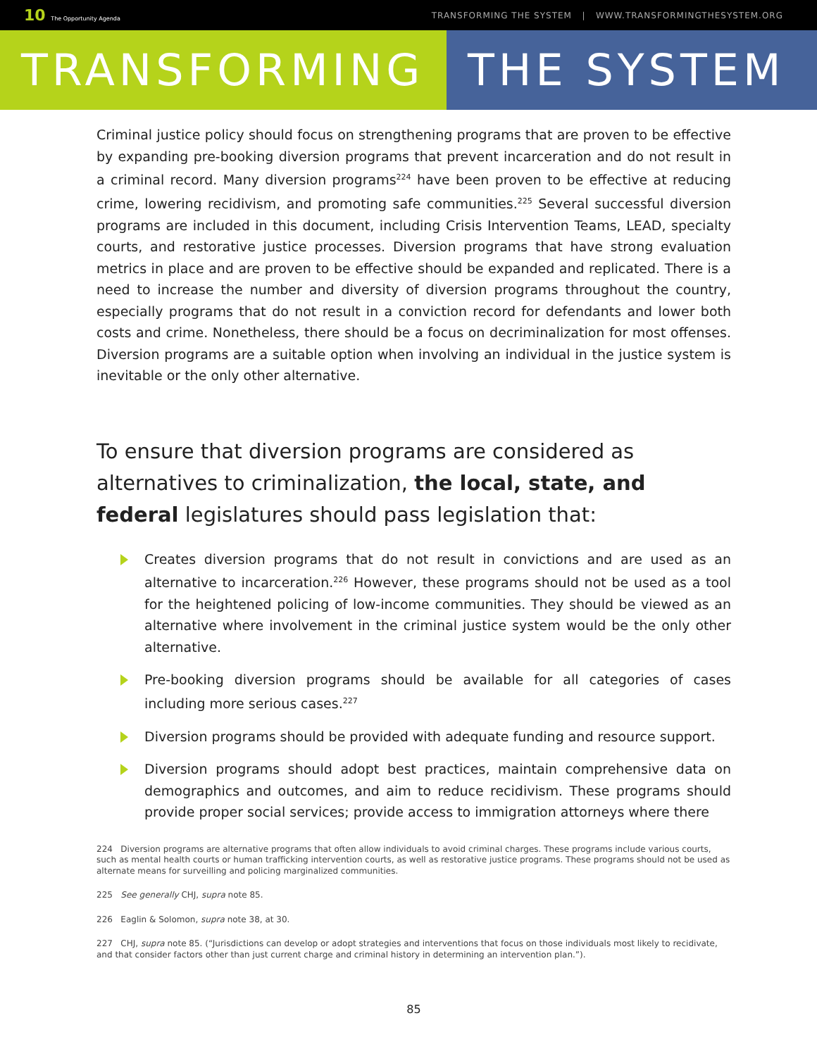10 The Opportunity Agenda
TRANSFORMING THE SYSTEM | WWW.TRANSFORMINGTHESYSTEM.ORG
TRANSFORMING THE SYSTEM
Criminal justice policy should focus on strengthening programs that are proven to be effective by expanding pre-booking diversion programs that prevent incarceration and do not result in a criminal record. Many diversion programs<sup>224</sup> have been proven to be effective at reducing crime, lowering recidivism, and promoting safe communities.<sup>225</sup> Several successful diversion programs are included in this document, including Crisis Intervention Teams, LEAD, specialty courts, and restorative justice processes. Diversion programs that have strong evaluation metrics in place and are proven to be effective should be expanded and replicated. There is a need to increase the number and diversity of diversion programs throughout the country, especially programs that do not result in a conviction record for defendants and lower both costs and crime. Nonetheless, there should be a focus on decriminalization for most offenses. Diversion programs are a suitable option when involving an individual in the justice system is inevitable or the only other alternative.
To ensure that diversion programs are considered as alternatives to criminalization, the local, state, and federal legislatures should pass legislation that:
Creates diversion programs that do not result in convictions and are used as an alternative to incarceration.<sup>226</sup> However, these programs should not be used as a tool for the heightened policing of low-income communities. They should be viewed as an alternative where involvement in the criminal justice system would be the only other alternative.
Pre-booking diversion programs should be available for all categories of cases including more serious cases.<sup>227</sup>
Diversion programs should be provided with adequate funding and resource support.
Diversion programs should adopt best practices, maintain comprehensive data on demographics and outcomes, and aim to reduce recidivism. These programs should provide proper social services; provide access to immigration attorneys where there
224 Diversion programs are alternative programs that often allow individuals to avoid criminal charges. These programs include various courts, such as mental health courts or human trafficking intervention courts, as well as restorative justice programs. These programs should not be used as alternate means for surveilling and policing marginalized communities.
225 See generally CHJ, supra note 85.
226 Eaglin & Solomon, supra note 38, at 30.
227 CHJ, supra note 85. (“Jurisdictions can develop or adopt strategies and interventions that focus on those individuals most likely to recidivate, and that consider factors other than just current charge and criminal history in determining an intervention plan.”).
85